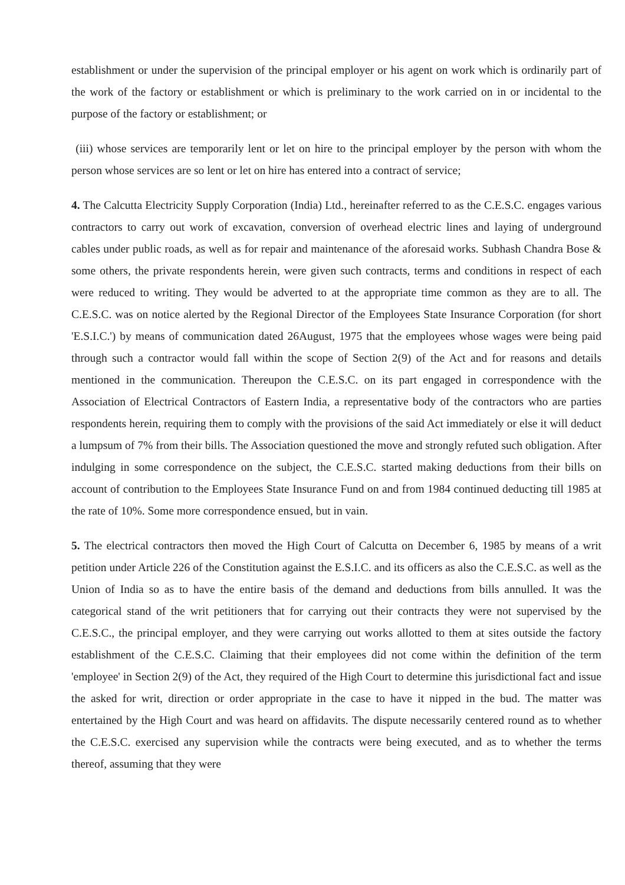establishment or under the supervision of the principal employer or his agent on work which is ordinarily part of the work of the factory or establishment or which is preliminary to the work carried on in or incidental to the purpose of the factory or establishment; or
(iii) whose services are temporarily lent or let on hire to the principal employer by the person with whom the person whose services are so lent or let on hire has entered into a contract of service;
4. The Calcutta Electricity Supply Corporation (India) Ltd., hereinafter referred to as the C.E.S.C. engages various contractors to carry out work of excavation, conversion of overhead electric lines and laying of underground cables under public roads, as well as for repair and maintenance of the aforesaid works. Subhash Chandra Bose & some others, the private respondents herein, were given such contracts, terms and conditions in respect of each were reduced to writing. They would be adverted to at the appropriate time common as they are to all. The C.E.S.C. was on notice alerted by the Regional Director of the Employees State Insurance Corporation (for short 'E.S.I.C.') by means of communication dated 26August, 1975 that the employees whose wages were being paid through such a contractor would fall within the scope of Section 2(9) of the Act and for reasons and details mentioned in the communication. Thereupon the C.E.S.C. on its part engaged in correspondence with the Association of Electrical Contractors of Eastern India, a representative body of the contractors who are parties respondents herein, requiring them to comply with the provisions of the said Act immediately or else it will deduct a lumpsum of 7% from their bills. The Association questioned the move and strongly refuted such obligation. After indulging in some correspondence on the subject, the C.E.S.C. started making deductions from their bills on account of contribution to the Employees State Insurance Fund on and from 1984 continued deducting till 1985 at the rate of 10%. Some more correspondence ensued, but in vain.
5. The electrical contractors then moved the High Court of Calcutta on December 6, 1985 by means of a writ petition under Article 226 of the Constitution against the E.S.I.C. and its officers as also the C.E.S.C. as well as the Union of India so as to have the entire basis of the demand and deductions from bills annulled. It was the categorical stand of the writ petitioners that for carrying out their contracts they were not supervised by the C.E.S.C., the principal employer, and they were carrying out works allotted to them at sites outside the factory establishment of the C.E.S.C. Claiming that their employees did not come within the definition of the term 'employee' in Section 2(9) of the Act, they required of the High Court to determine this jurisdictional fact and issue the asked for writ, direction or order appropriate in the case to have it nipped in the bud. The matter was entertained by the High Court and was heard on affidavits. The dispute necessarily centered round as to whether the C.E.S.C. exercised any supervision while the contracts were being executed, and as to whether the terms thereof, assuming that they were